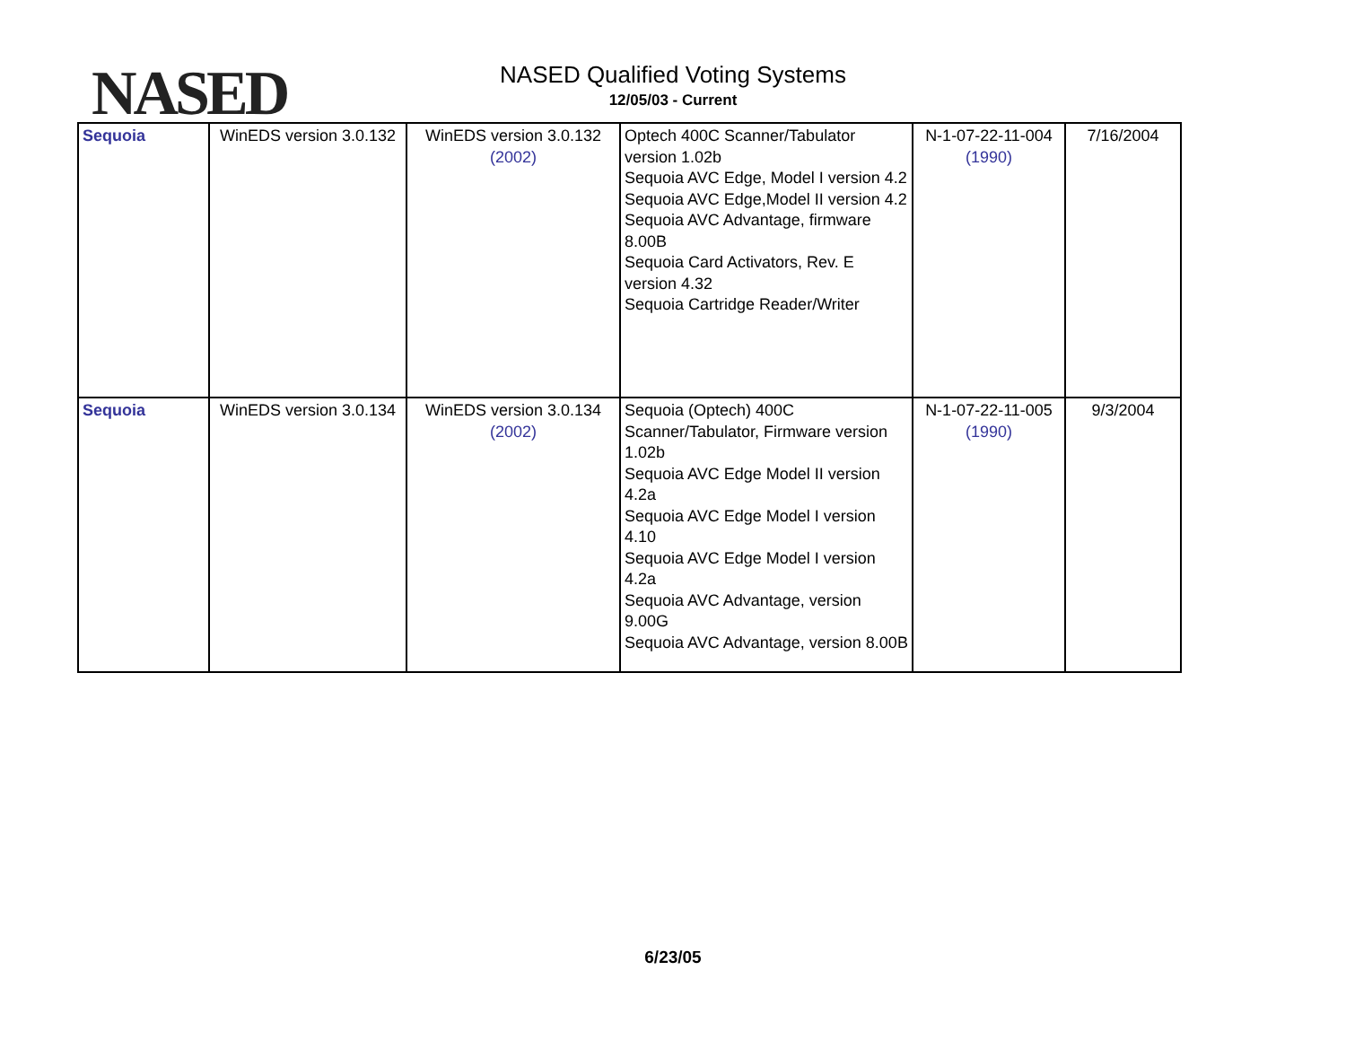NASED
NASED Qualified Voting Systems
12/05/03 - Current
| Sequoia | WinEDS version 3.0.132 | WinEDS version 3.0.132 (2002) | Optech 400C Scanner/Tabulator version 1.02b Sequoia AVC Edge, Model I version 4.2 Sequoia AVC Edge,Model II version 4.2 Sequoia AVC Advantage, firmware 8.00B Sequoia Card Activators, Rev. E version 4.32 Sequoia Cartridge Reader/Writer | N-1-07-22-11-004 (1990) | 7/16/2004 |
| Sequoia | WinEDS version 3.0.134 | WinEDS version 3.0.134 (2002) | Sequoia (Optech) 400C Scanner/Tabulator, Firmware version 1.02b Sequoia AVC Edge Model II version 4.2a Sequoia AVC Edge Model I version 4.10 Sequoia AVC Edge Model I version 4.2a Sequoia AVC Advantage, version 9.00G Sequoia AVC Advantage, version 8.00B | N-1-07-22-11-005 (1990) | 9/3/2004 |
6/23/05